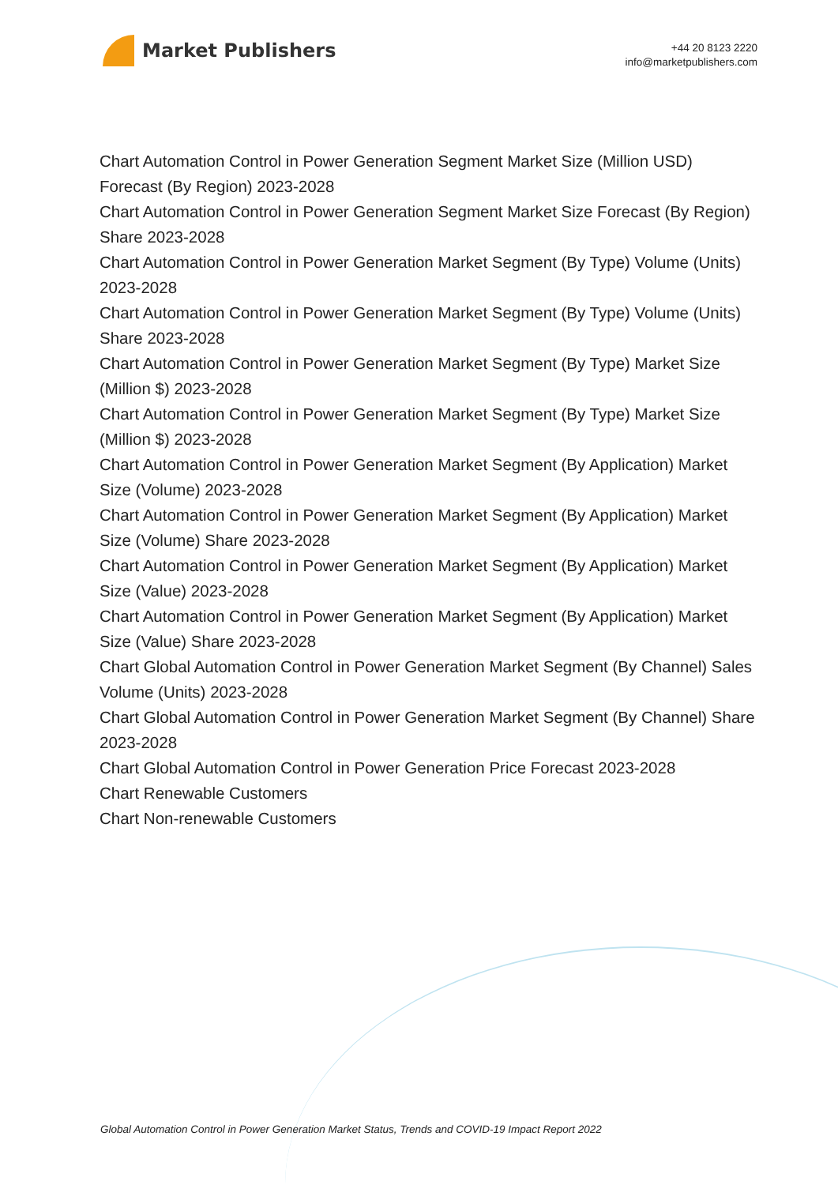Market Publishers
+44 20 8123 2220
info@marketpublishers.com
Chart Automation Control in Power Generation Segment Market Size (Million USD) Forecast (By Region) 2023-2028
Chart Automation Control in Power Generation Segment Market Size Forecast (By Region) Share 2023-2028
Chart Automation Control in Power Generation Market Segment (By Type) Volume (Units) 2023-2028
Chart Automation Control in Power Generation Market Segment (By Type) Volume (Units) Share 2023-2028
Chart Automation Control in Power Generation Market Segment (By Type) Market Size (Million $) 2023-2028
Chart Automation Control in Power Generation Market Segment (By Type) Market Size (Million $) 2023-2028
Chart Automation Control in Power Generation Market Segment (By Application) Market Size (Volume) 2023-2028
Chart Automation Control in Power Generation Market Segment (By Application) Market Size (Volume) Share 2023-2028
Chart Automation Control in Power Generation Market Segment (By Application) Market Size (Value) 2023-2028
Chart Automation Control in Power Generation Market Segment (By Application) Market Size (Value) Share 2023-2028
Chart Global Automation Control in Power Generation Market Segment (By Channel) Sales Volume (Units) 2023-2028
Chart Global Automation Control in Power Generation Market Segment (By Channel) Share 2023-2028
Chart Global Automation Control in Power Generation Price Forecast 2023-2028
Chart Renewable Customers
Chart Non-renewable Customers
Global Automation Control in Power Generation Market Status, Trends and COVID-19 Impact Report 2022